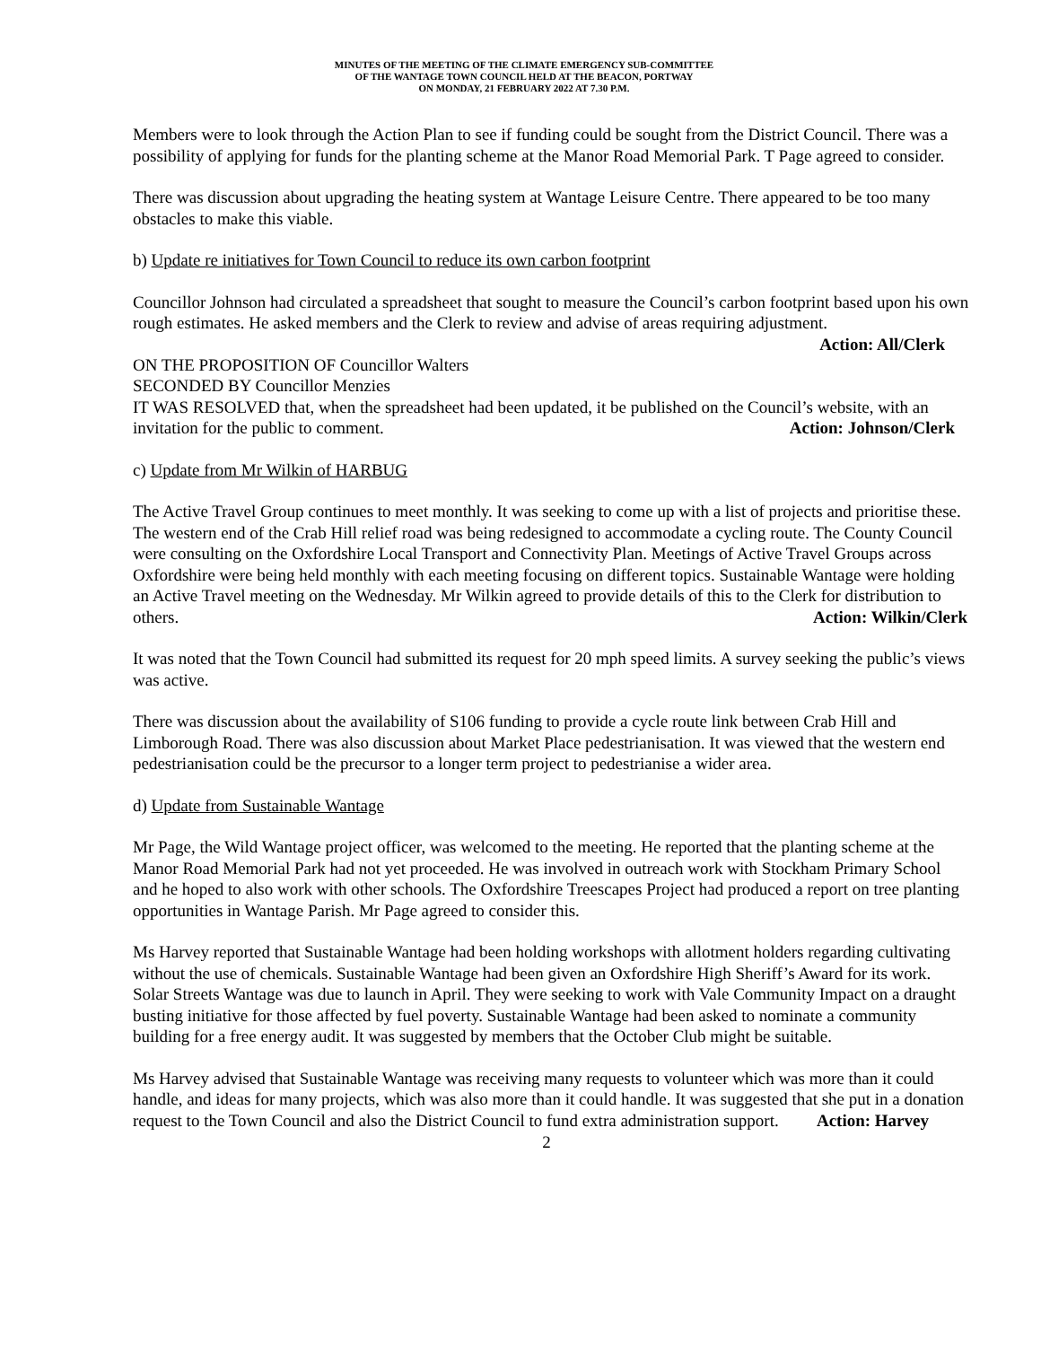MINUTES OF THE MEETING OF THE CLIMATE EMERGENCY SUB-COMMITTEE
OF THE WANTAGE TOWN COUNCIL HELD AT THE BEACON, PORTWAY
ON MONDAY, 21 FEBRUARY 2022 AT 7.30 P.M.
Members were to look through the Action Plan to see if funding could be sought from the District Council. There was a possibility of applying for funds for the planting scheme at the Manor Road Memorial Park. T Page agreed to consider.
There was discussion about upgrading the heating system at Wantage Leisure Centre. There appeared to be too many obstacles to make this viable.
b) Update re initiatives for Town Council to reduce its own carbon footprint
Councillor Johnson had circulated a spreadsheet that sought to measure the Council’s carbon footprint based upon his own rough estimates. He asked members and the Clerk to review and advise of areas requiring adjustment. Action: All/Clerk
ON THE PROPOSITION OF Councillor Walters
SECONDED BY Councillor Menzies
IT WAS RESOLVED that, when the spreadsheet had been updated, it be published on the Council’s website, with an invitation for the public to comment. Action: Johnson/Clerk
c) Update from Mr Wilkin of HARBUG
The Active Travel Group continues to meet monthly. It was seeking to come up with a list of projects and prioritise these. The western end of the Crab Hill relief road was being redesigned to accommodate a cycling route. The County Council were consulting on the Oxfordshire Local Transport and Connectivity Plan. Meetings of Active Travel Groups across Oxfordshire were being held monthly with each meeting focusing on different topics. Sustainable Wantage were holding an Active Travel meeting on the Wednesday. Mr Wilkin agreed to provide details of this to the Clerk for distribution to others. Action: Wilkin/Clerk
It was noted that the Town Council had submitted its request for 20 mph speed limits. A survey seeking the public’s views was active.
There was discussion about the availability of S106 funding to provide a cycle route link between Crab Hill and Limborough Road. There was also discussion about Market Place pedestrianisation. It was viewed that the western end pedestrianisation could be the precursor to a longer term project to pedestrianise a wider area.
d) Update from Sustainable Wantage
Mr Page, the Wild Wantage project officer, was welcomed to the meeting. He reported that the planting scheme at the Manor Road Memorial Park had not yet proceeded. He was involved in outreach work with Stockham Primary School and he hoped to also work with other schools. The Oxfordshire Treescapes Project had produced a report on tree planting opportunities in Wantage Parish. Mr Page agreed to consider this.
Ms Harvey reported that Sustainable Wantage had been holding workshops with allotment holders regarding cultivating without the use of chemicals. Sustainable Wantage had been given an Oxfordshire High Sheriff’s Award for its work. Solar Streets Wantage was due to launch in April. They were seeking to work with Vale Community Impact on a draught busting initiative for those affected by fuel poverty. Sustainable Wantage had been asked to nominate a community building for a free energy audit. It was suggested by members that the October Club might be suitable.
Ms Harvey advised that Sustainable Wantage was receiving many requests to volunteer which was more than it could handle, and ideas for many projects, which was also more than it could handle. It was suggested that she put in a donation request to the Town Council and also the District Council to fund extra administration support. Action: Harvey
2